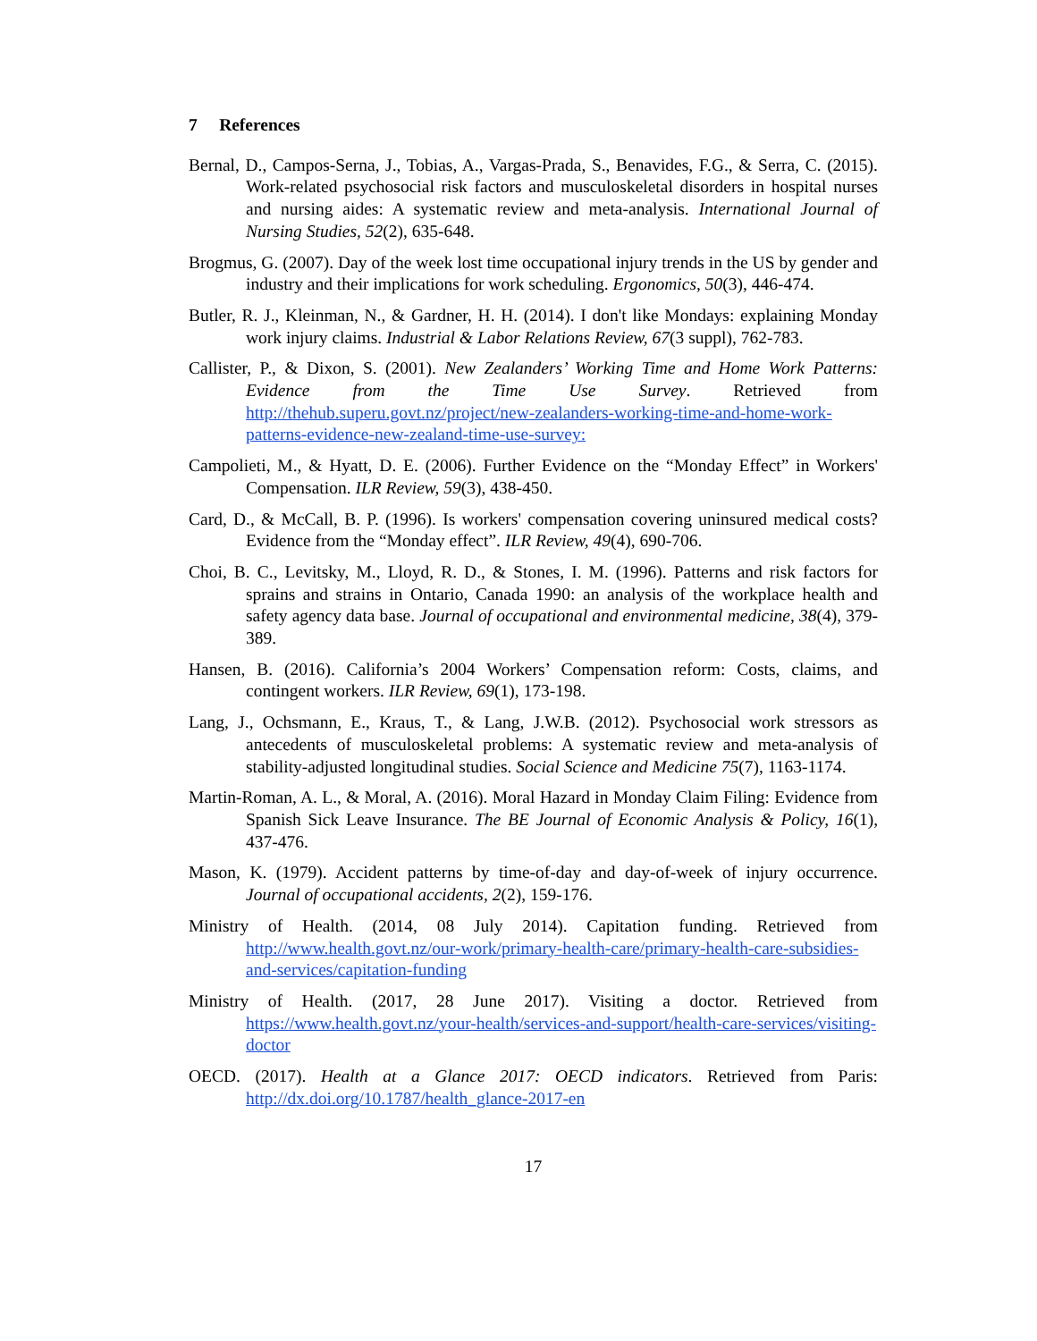7 References
Bernal, D., Campos-Serna, J., Tobias, A., Vargas-Prada, S., Benavides, F.G., & Serra, C. (2015). Work-related psychosocial risk factors and musculoskeletal disorders in hospital nurses and nursing aides: A systematic review and meta-analysis. International Journal of Nursing Studies, 52(2), 635-648.
Brogmus, G. (2007). Day of the week lost time occupational injury trends in the US by gender and industry and their implications for work scheduling. Ergonomics, 50(3), 446-474.
Butler, R. J., Kleinman, N., & Gardner, H. H. (2014). I don't like Mondays: explaining Monday work injury claims. Industrial & Labor Relations Review, 67(3 suppl), 762-783.
Callister, P., & Dixon, S. (2001). New Zealanders’ Working Time and Home Work Patterns: Evidence from the Time Use Survey. Retrieved from http://thehub.superu.govt.nz/project/new-zealanders-working-time-and-home-work-patterns-evidence-new-zealand-time-use-survey:
Campolieti, M., & Hyatt, D. E. (2006). Further Evidence on the “Monday Effect” in Workers' Compensation. ILR Review, 59(3), 438-450.
Card, D., & McCall, B. P. (1996). Is workers' compensation covering uninsured medical costs? Evidence from the “Monday effect”. ILR Review, 49(4), 690-706.
Choi, B. C., Levitsky, M., Lloyd, R. D., & Stones, I. M. (1996). Patterns and risk factors for sprains and strains in Ontario, Canada 1990: an analysis of the workplace health and safety agency data base. Journal of occupational and environmental medicine, 38(4), 379-389.
Hansen, B. (2016). California’s 2004 Workers’ Compensation reform: Costs, claims, and contingent workers. ILR Review, 69(1), 173-198.
Lang, J., Ochsmann, E., Kraus, T., & Lang, J.W.B. (2012). Psychosocial work stressors as antecedents of musculoskeletal problems: A systematic review and meta-analysis of stability-adjusted longitudinal studies. Social Science and Medicine 75(7), 1163-1174.
Martin-Roman, A. L., & Moral, A. (2016). Moral Hazard in Monday Claim Filing: Evidence from Spanish Sick Leave Insurance. The BE Journal of Economic Analysis & Policy, 16(1), 437-476.
Mason, K. (1979). Accident patterns by time-of-day and day-of-week of injury occurrence. Journal of occupational accidents, 2(2), 159-176.
Ministry of Health. (2014, 08 July 2014). Capitation funding. Retrieved from http://www.health.govt.nz/our-work/primary-health-care/primary-health-care-subsidies-and-services/capitation-funding
Ministry of Health. (2017, 28 June 2017). Visiting a doctor. Retrieved from https://www.health.govt.nz/your-health/services-and-support/health-care-services/visiting-doctor
OECD. (2017). Health at a Glance 2017: OECD indicators. Retrieved from Paris: http://dx.doi.org/10.1787/health_glance-2017-en
17